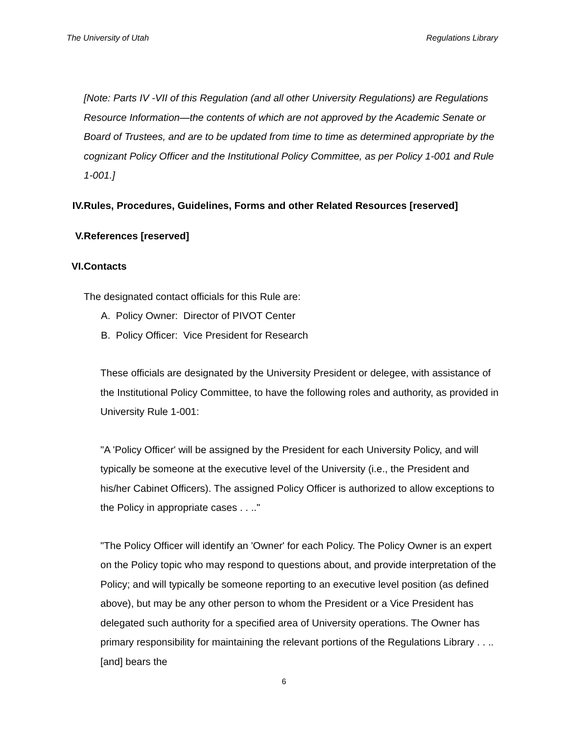The University of Utah Regulations Library
[Note: Parts IV -VII of this Regulation (and all other University Regulations) are Regulations Resource Information—the contents of which are not approved by the Academic Senate or Board of Trustees, and are to be updated from time to time as determined appropriate by the cognizant Policy Officer and the Institutional Policy Committee, as per Policy 1-001 and Rule 1-001.]
IV. Rules, Procedures, Guidelines, Forms and other Related Resources [reserved]
V. References [reserved]
VI. Contacts
The designated contact officials for this Rule are:
A. Policy Owner: Director of PIVOT Center
B. Policy Officer: Vice President for Research
These officials are designated by the University President or delegee, with assistance of the Institutional Policy Committee, to have the following roles and authority, as provided in University Rule 1-001:
"A 'Policy Officer' will be assigned by the President for each University Policy, and will typically be someone at the executive level of the University (i.e., the President and his/her Cabinet Officers). The assigned Policy Officer is authorized to allow exceptions to the Policy in appropriate cases . . .."
"The Policy Officer will identify an 'Owner' for each Policy. The Policy Owner is an expert on the Policy topic who may respond to questions about, and provide interpretation of the Policy; and will typically be someone reporting to an executive level position (as defined above), but may be any other person to whom the President or a Vice President has delegated such authority for a specified area of University operations. The Owner has primary responsibility for maintaining the relevant portions of the Regulations Library . . .. [and] bears the
6